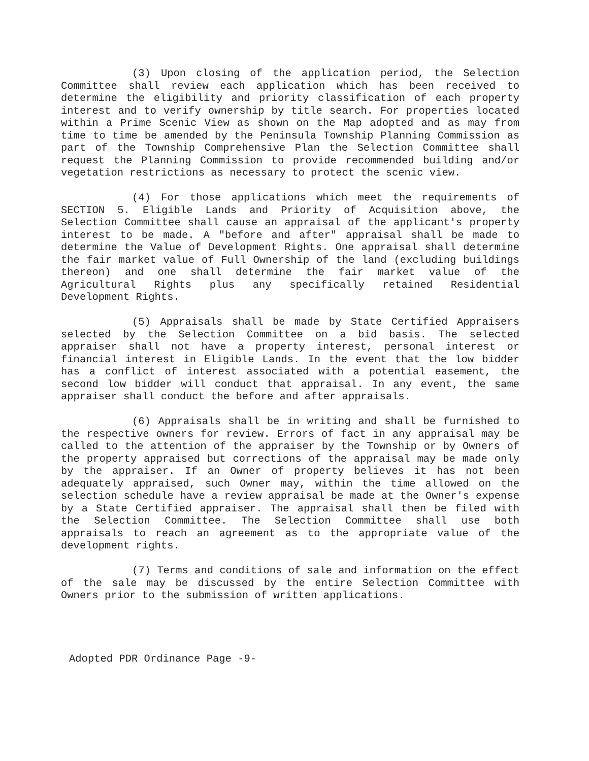(3) Upon closing of the application period, the Selection Committee shall review each application which has been received to determine the eligibility and priority classification of each property interest and to verify ownership by title search. For properties located within a Prime Scenic View as shown on the Map adopted and as may from time to time be amended by the Peninsula Township Planning Commission as part of the Township Comprehensive Plan the Selection Committee shall request the Planning Commission to provide recommended building and/or vegetation restrictions as necessary to protect the scenic view.
(4) For those applications which meet the requirements of SECTION 5. Eligible Lands and Priority of Acquisition above, the Selection Committee shall cause an appraisal of the applicant's property interest to be made. A "before and after" appraisal shall be made to determine the Value of Development Rights. One appraisal shall determine the fair market value of Full Ownership of the land (excluding buildings thereon) and one shall determine the fair market value of the Agricultural Rights plus any specifically retained Residential Development Rights.
(5) Appraisals shall be made by State Certified Appraisers selected by the Selection Committee on a bid basis. The selected appraiser shall not have a property interest, personal interest or financial interest in Eligible Lands. In the event that the low bidder has a conflict of interest associated with a potential easement, the second low bidder will conduct that appraisal. In any event, the same appraiser shall conduct the before and after appraisals.
(6) Appraisals shall be in writing and shall be furnished to the respective owners for review. Errors of fact in any appraisal may be called to the attention of the appraiser by the Township or by Owners of the property appraised but corrections of the appraisal may be made only by the appraiser. If an Owner of property believes it has not been adequately appraised, such Owner may, within the time allowed on the selection schedule have a review appraisal be made at the Owner's expense by a State Certified appraiser. The appraisal shall then be filed with the Selection Committee. The Selection Committee shall use both appraisals to reach an agreement as to the appropriate value of the development rights.
(7) Terms and conditions of sale and information on the effect of the sale may be discussed by the entire Selection Committee with Owners prior to the submission of written applications.
Adopted PDR Ordinance Page -9-